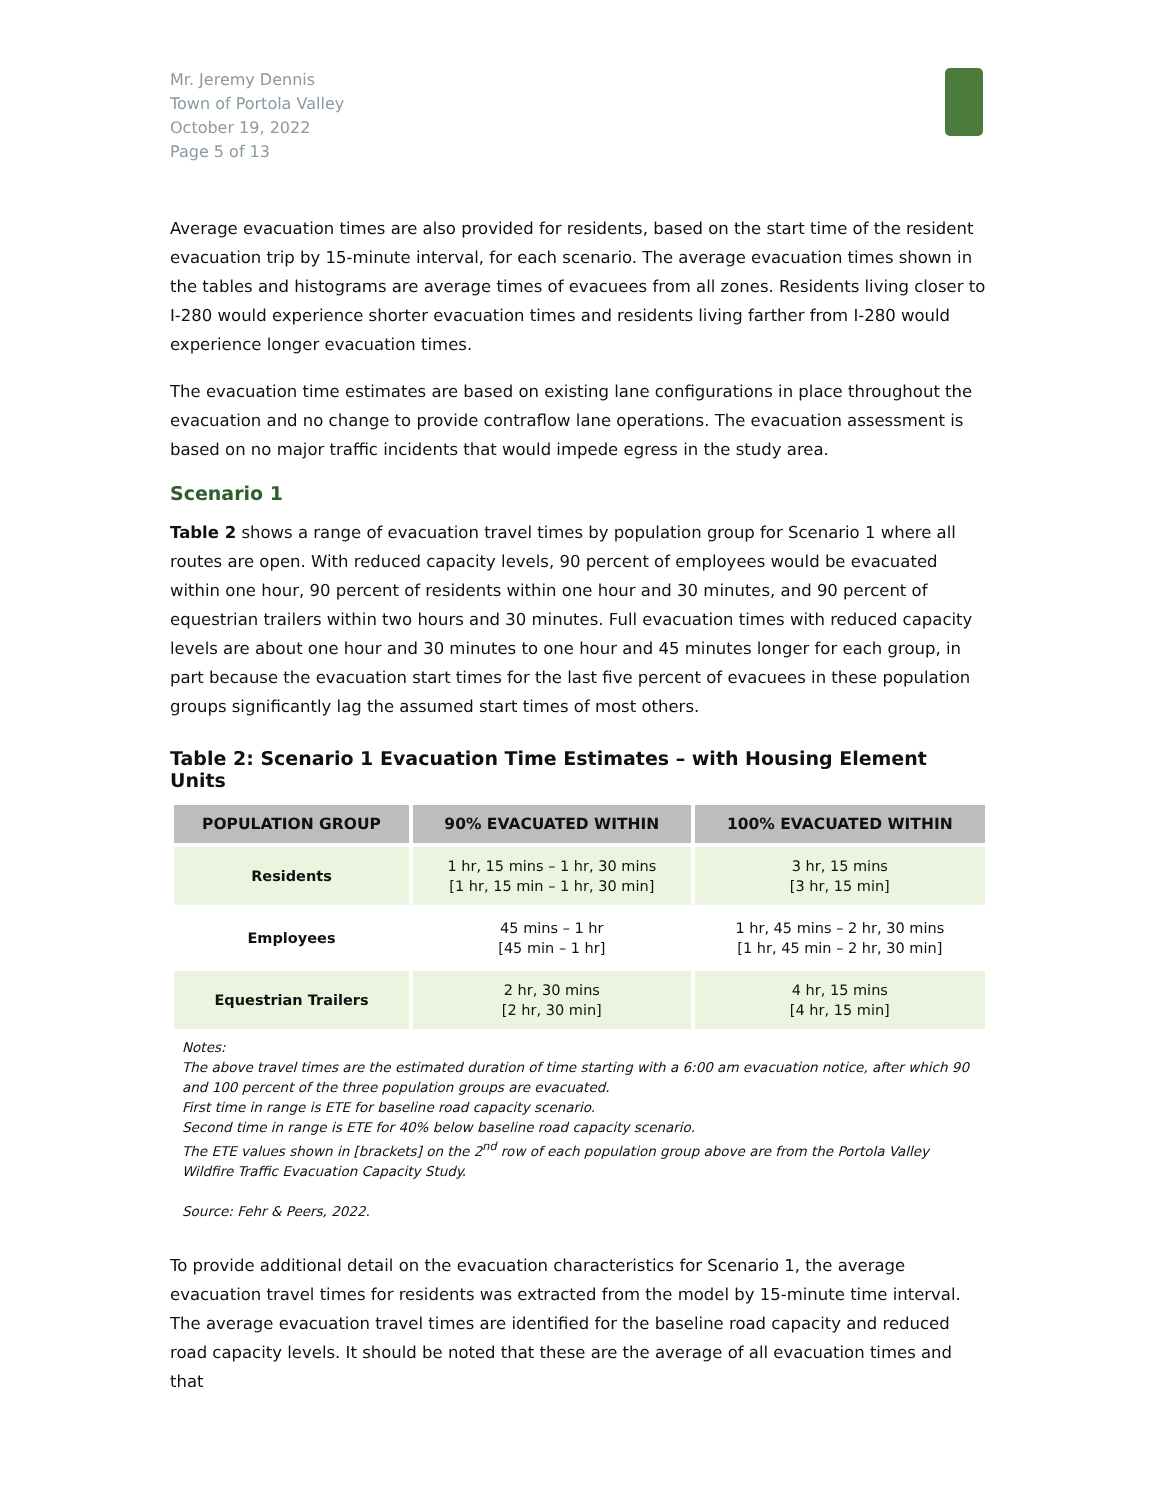Mr. Jeremy Dennis
Town of Portola Valley
October 19, 2022
Page 5 of 13
Average evacuation times are also provided for residents, based on the start time of the resident evacuation trip by 15-minute interval, for each scenario. The average evacuation times shown in the tables and histograms are average times of evacuees from all zones. Residents living closer to I-280 would experience shorter evacuation times and residents living farther from I-280 would experience longer evacuation times.
The evacuation time estimates are based on existing lane configurations in place throughout the evacuation and no change to provide contraflow lane operations. The evacuation assessment is based on no major traffic incidents that would impede egress in the study area.
Scenario 1
Table 2 shows a range of evacuation travel times by population group for Scenario 1 where all routes are open. With reduced capacity levels, 90 percent of employees would be evacuated within one hour, 90 percent of residents within one hour and 30 minutes, and 90 percent of equestrian trailers within two hours and 30 minutes. Full evacuation times with reduced capacity levels are about one hour and 30 minutes to one hour and 45 minutes longer for each group, in part because the evacuation start times for the last five percent of evacuees in these population groups significantly lag the assumed start times of most others.
Table 2: Scenario 1 Evacuation Time Estimates – with Housing Element Units
| POPULATION GROUP | 90% EVACUATED WITHIN | 100% EVACUATED WITHIN |
| --- | --- | --- |
| Residents | 1 hr, 15 mins – 1 hr, 30 mins [1 hr, 15 min – 1 hr, 30 min] | 3 hr, 15 mins [3 hr, 15 min] |
| Employees | 45 mins – 1 hr [45 min – 1 hr] | 1 hr, 45 mins – 2 hr, 30 mins [1 hr, 45 min – 2 hr, 30 min] |
| Equestrian Trailers | 2 hr, 30 mins [2 hr, 30 min] | 4 hr, 15 mins [4 hr, 15 min] |
Notes:
The above travel times are the estimated duration of time starting with a 6:00 am evacuation notice, after which 90 and 100 percent of the three population groups are evacuated.
First time in range is ETE for baseline road capacity scenario.
Second time in range is ETE for 40% below baseline road capacity scenario.
The ETE values shown in [brackets] on the 2<sup>nd</sup> row of each population group above are from the Portola Valley Wildfire Traffic Evacuation Capacity Study.
Source: Fehr & Peers, 2022.
To provide additional detail on the evacuation characteristics for Scenario 1, the average evacuation travel times for residents was extracted from the model by 15-minute time interval. The average evacuation travel times are identified for the baseline road capacity and reduced road capacity levels. It should be noted that these are the average of all evacuation times and that